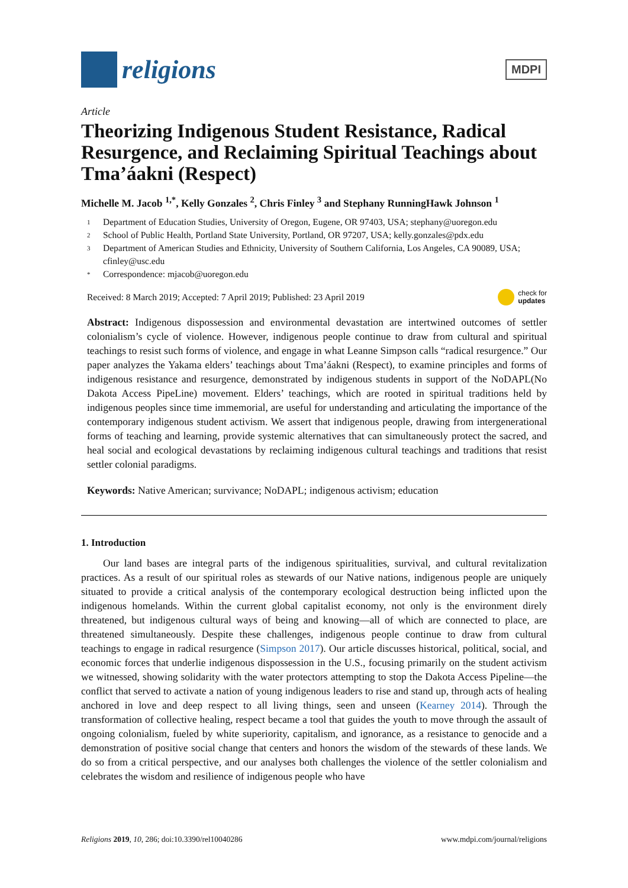religions
MDPI
Article
Theorizing Indigenous Student Resistance, Radical Resurgence, and Reclaiming Spiritual Teachings about Tma’áakni (Respect)
Michelle M. Jacob <sup>1,*</sup>, Kelly Gonzales <sup>2</sup>, Chris Finley <sup>3</sup> and Stephany RunningHawk Johnson <sup>1</sup>
1 Department of Education Studies, University of Oregon, Eugene, OR 97403, USA; stephany@uoregon.edu
2 School of Public Health, Portland State University, Portland, OR 97207, USA; kelly.gonzales@pdx.edu
3 Department of American Studies and Ethnicity, University of Southern California, Los Angeles, CA 90089, USA; cfinley@usc.edu
* Correspondence: mjacob@uoregon.edu
Received: 8 March 2019; Accepted: 7 April 2019; Published: 23 April 2019 check for
updates
Abstract: Indigenous dispossession and environmental devastation are intertwined outcomes of settler colonialism’s cycle of violence. However, indigenous people continue to draw from cultural and spiritual teachings to resist such forms of violence, and engage in what Leanne Simpson calls “radical resurgence.” Our paper analyzes the Yakama elders’ teachings about Tma’áakni (Respect), to examine principles and forms of indigenous resistance and resurgence, demonstrated by indigenous students in support of the NoDAPL(No Dakota Access PipeLine) movement. Elders’ teachings, which are rooted in spiritual traditions held by indigenous peoples since time immemorial, are useful for understanding and articulating the importance of the contemporary indigenous student activism. We assert that indigenous people, drawing from intergenerational forms of teaching and learning, provide systemic alternatives that can simultaneously protect the sacred, and heal social and ecological devastations by reclaiming indigenous cultural teachings and traditions that resist settler colonial paradigms.
Keywords: Native American; survivance; NoDAPL; indigenous activism; education
1. Introduction
Our land bases are integral parts of the indigenous spiritualities, survival, and cultural revitalization practices. As a result of our spiritual roles as stewards of our Native nations, indigenous people are uniquely situated to provide a critical analysis of the contemporary ecological destruction being inflicted upon the indigenous homelands. Within the current global capitalist economy, not only is the environment direly threatened, but indigenous cultural ways of being and knowing—all of which are connected to place, are threatened simultaneously. Despite these challenges, indigenous people continue to draw from cultural teachings to engage in radical resurgence (Simpson 2017). Our article discusses historical, political, social, and economic forces that underlie indigenous dispossession in the U.S., focusing primarily on the student activism we witnessed, showing solidarity with the water protectors attempting to stop the Dakota Access Pipeline—the conflict that served to activate a nation of young indigenous leaders to rise and stand up, through acts of healing anchored in love and deep respect to all living things, seen and unseen (Kearney 2014). Through the transformation of collective healing, respect became a tool that guides the youth to move through the assault of ongoing colonialism, fueled by white superiority, capitalism, and ignorance, as a resistance to genocide and a demonstration of positive social change that centers and honors the wisdom of the stewards of these lands. We do so from a critical perspective, and our analyses both challenges the violence of the settler colonialism and celebrates the wisdom and resilience of indigenous people who have
Religions 2019, 10, 286; doi:10.3390/rel10040286 www.mdpi.com/journal/religions